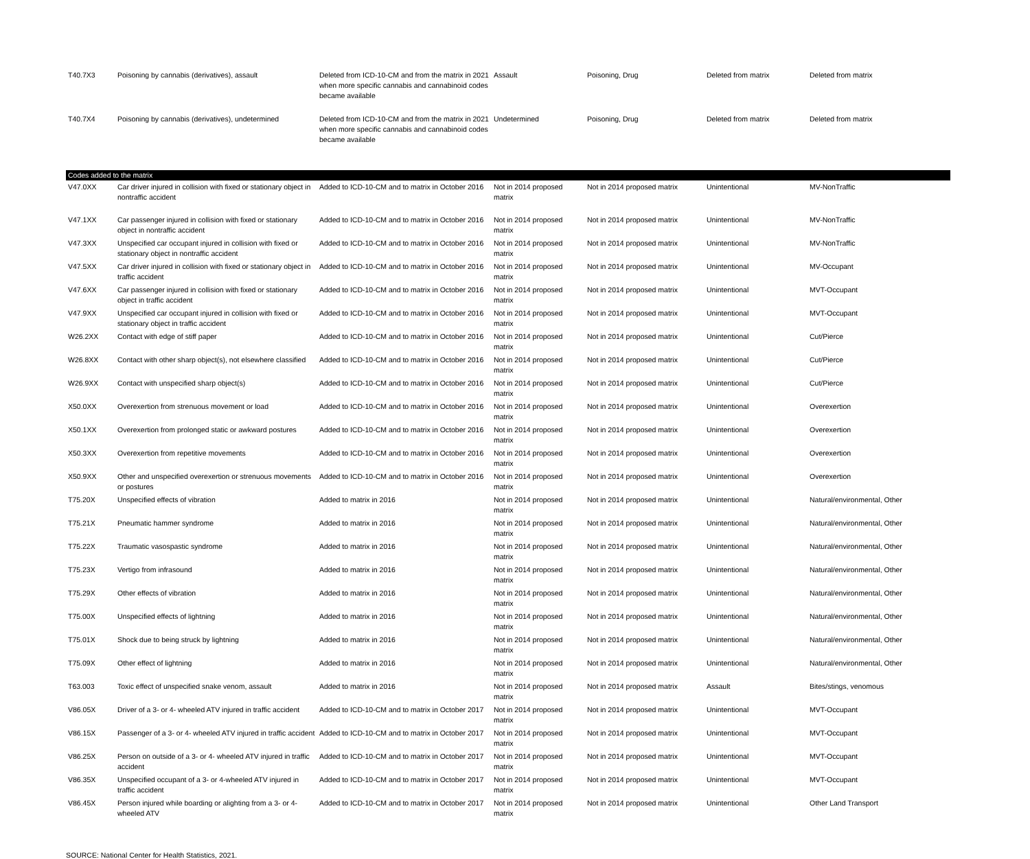| T40.7X3 | Poisoning by cannabis (derivatives), assault | Deleted from ICD-10-CM and from the matrix in 2021 when more specific cannabis and cannabinoid codes became available | Assault | Poisoning, Drug | Deleted from matrix | Deleted from matrix |
| T40.7X4 | Poisoning by cannabis (derivatives), undetermined | Deleted from ICD-10-CM and from the matrix in 2021 when more specific cannabis and cannabinoid codes became available | Undetermined | Poisoning, Drug | Deleted from matrix | Deleted from matrix |
| Codes added to the matrix | | | | | | |
| V47.0XX | Car driver injured in collision with fixed or stationary object in nontraffic accident | Added to ICD-10-CM and to matrix in October 2016 | Not in 2014 proposed matrix | Not in 2014 proposed matrix | Unintentional | MV-NonTraffic |
| V47.1XX | Car passenger injured in collision with fixed or stationary object in nontraffic accident | Added to ICD-10-CM and to matrix in October 2016 | Not in 2014 proposed matrix | Not in 2014 proposed matrix | Unintentional | MV-NonTraffic |
| V47.3XX | Unspecified car occupant injured in collision with fixed or stationary object in nontraffic accident | Added to ICD-10-CM and to matrix in October 2016 | Not in 2014 proposed matrix | Not in 2014 proposed matrix | Unintentional | MV-NonTraffic |
| V47.5XX | Car driver injured in collision with fixed or stationary object in traffic accident | Added to ICD-10-CM and to matrix in October 2016 | Not in 2014 proposed matrix | Not in 2014 proposed matrix | Unintentional | MV-Occupant |
| V47.6XX | Car passenger injured in collision with fixed or stationary object in traffic accident | Added to ICD-10-CM and to matrix in October 2016 | Not in 2014 proposed matrix | Not in 2014 proposed matrix | Unintentional | MVT-Occupant |
| V47.9XX | Unspecified car occupant injured in collision with fixed or stationary object in traffic accident | Added to ICD-10-CM and to matrix in October 2016 | Not in 2014 proposed matrix | Not in 2014 proposed matrix | Unintentional | MVT-Occupant |
| W26.2XX | Contact with edge of stiff paper | Added to ICD-10-CM and to matrix in October 2016 | Not in 2014 proposed matrix | Not in 2014 proposed matrix | Unintentional | Cut/Pierce |
| W26.8XX | Contact with other sharp object(s), not elsewhere classified | Added to ICD-10-CM and to matrix in October 2016 | Not in 2014 proposed matrix | Not in 2014 proposed matrix | Unintentional | Cut/Pierce |
| W26.9XX | Contact with unspecified sharp object(s) | Added to ICD-10-CM and to matrix in October 2016 | Not in 2014 proposed matrix | Not in 2014 proposed matrix | Unintentional | Cut/Pierce |
| X50.0XX | Overexertion from strenuous movement or load | Added to ICD-10-CM and to matrix in October 2016 | Not in 2014 proposed matrix | Not in 2014 proposed matrix | Unintentional | Overexertion |
| X50.1XX | Overexertion from prolonged static or awkward postures | Added to ICD-10-CM and to matrix in October 2016 | Not in 2014 proposed matrix | Not in 2014 proposed matrix | Unintentional | Overexertion |
| X50.3XX | Overexertion from repetitive movements | Added to ICD-10-CM and to matrix in October 2016 | Not in 2014 proposed matrix | Not in 2014 proposed matrix | Unintentional | Overexertion |
| X50.9XX | Other and unspecified overexertion or strenuous movements or postures | Added to ICD-10-CM and to matrix in October 2016 | Not in 2014 proposed matrix | Not in 2014 proposed matrix | Unintentional | Overexertion |
| T75.20X | Unspecified effects of vibration | Added to matrix in 2016 | Not in 2014 proposed matrix | Not in 2014 proposed matrix | Unintentional | Natural/environmental, Other |
| T75.21X | Pneumatic hammer syndrome | Added to matrix in 2016 | Not in 2014 proposed matrix | Not in 2014 proposed matrix | Unintentional | Natural/environmental, Other |
| T75.22X | Traumatic vasospastic syndrome | Added to matrix in 2016 | Not in 2014 proposed matrix | Not in 2014 proposed matrix | Unintentional | Natural/environmental, Other |
| T75.23X | Vertigo from infrasound | Added to matrix in 2016 | Not in 2014 proposed matrix | Not in 2014 proposed matrix | Unintentional | Natural/environmental, Other |
| T75.29X | Other effects of vibration | Added to matrix in 2016 | Not in 2014 proposed matrix | Not in 2014 proposed matrix | Unintentional | Natural/environmental, Other |
| T75.00X | Unspecified effects of lightning | Added to matrix in 2016 | Not in 2014 proposed matrix | Not in 2014 proposed matrix | Unintentional | Natural/environmental, Other |
| T75.01X | Shock due to being struck by lightning | Added to matrix in 2016 | Not in 2014 proposed matrix | Not in 2014 proposed matrix | Unintentional | Natural/environmental, Other |
| T75.09X | Other effect of lightning | Added to matrix in 2016 | Not in 2014 proposed matrix | Not in 2014 proposed matrix | Unintentional | Natural/environmental, Other |
| T63.003 | Toxic effect of unspecified snake venom, assault | Added to matrix in 2016 | Not in 2014 proposed matrix | Not in 2014 proposed matrix | Assault | Bites/stings, venomous |
| V86.05X | Driver of a 3- or 4- wheeled ATV injured in traffic accident | Added to ICD-10-CM and to matrix in October 2017 | Not in 2014 proposed matrix | Not in 2014 proposed matrix | Unintentional | MVT-Occupant |
| V86.15X | Passenger of a 3- or 4- wheeled ATV injured in traffic accident | Added to ICD-10-CM and to matrix in October 2017 | Not in 2014 proposed matrix | Not in 2014 proposed matrix | Unintentional | MVT-Occupant |
| V86.25X | Person on outside of a 3- or 4- wheeled ATV injured in traffic accident | Added to ICD-10-CM and to matrix in October 2017 | Not in 2014 proposed matrix | Not in 2014 proposed matrix | Unintentional | MVT-Occupant |
| V86.35X | Unspecified occupant of a 3- or 4-wheeled ATV injured in traffic accident | Added to ICD-10-CM and to matrix in October 2017 | Not in 2014 proposed matrix | Not in 2014 proposed matrix | Unintentional | MVT-Occupant |
| V86.45X | Person injured while boarding or alighting from a 3- or 4-wheeled ATV | Added to ICD-10-CM and to matrix in October 2017 | Not in 2014 proposed matrix | Not in 2014 proposed matrix | Unintentional | Other Land Transport |
SOURCE: National Center for Health Statistics, 2021.